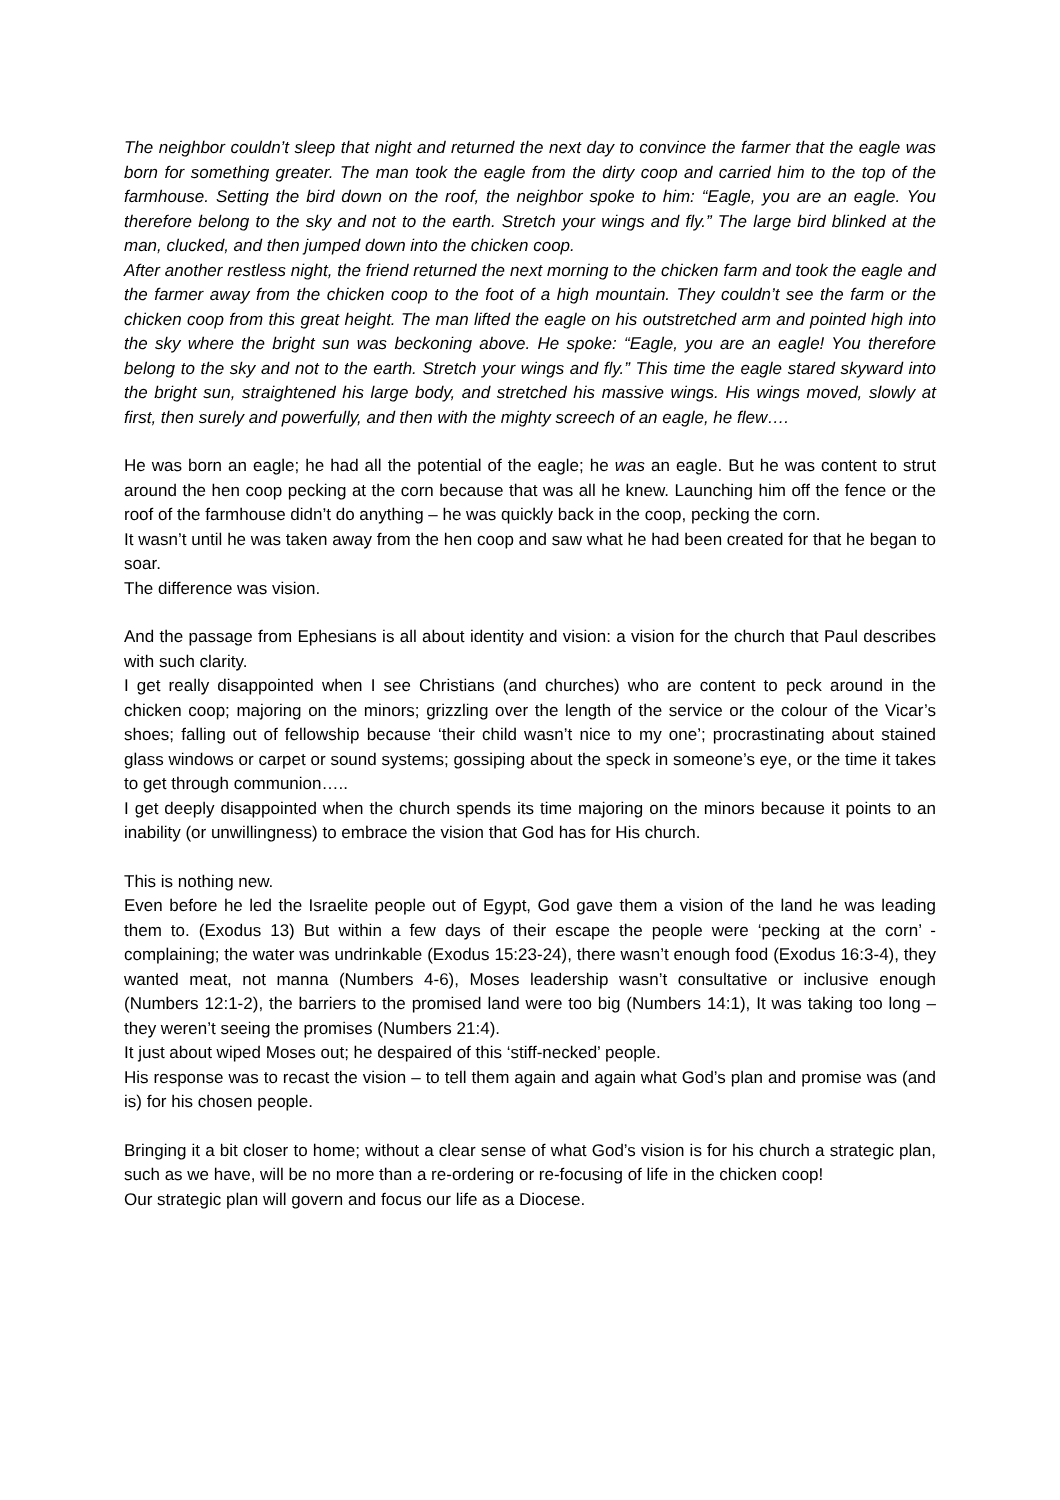The neighbor couldn’t sleep that night and returned the next day to convince the farmer that the eagle was born for something greater. The man took the eagle from the dirty coop and carried him to the top of the farmhouse. Setting the bird down on the roof, the neighbor spoke to him: “Eagle, you are an eagle. You therefore belong to the sky and not to the earth. Stretch your wings and fly.” The large bird blinked at the man, clucked, and then jumped down into the chicken coop.
After another restless night, the friend returned the next morning to the chicken farm and took the eagle and the farmer away from the chicken coop to the foot of a high mountain. They couldn’t see the farm or the chicken coop from this great height. The man lifted the eagle on his outstretched arm and pointed high into the sky where the bright sun was beckoning above. He spoke: “Eagle, you are an eagle! You therefore belong to the sky and not to the earth. Stretch your wings and fly.” This time the eagle stared skyward into the bright sun, straightened his large body, and stretched his massive wings. His wings moved, slowly at first, then surely and powerfully, and then with the mighty screech of an eagle, he flew….
He was born an eagle; he had all the potential of the eagle; he was an eagle. But he was content to strut around the hen coop pecking at the corn because that was all he knew. Launching him off the fence or the roof of the farmhouse didn’t do anything – he was quickly back in the coop, pecking the corn.
It wasn’t until he was taken away from the hen coop and saw what he had been created for that he began to soar.
The difference was vision.
And the passage from Ephesians is all about identity and vision: a vision for the church that Paul describes with such clarity.
I get really disappointed when I see Christians (and churches) who are content to peck around in the chicken coop; majoring on the minors; grizzling over the length of the service or the colour of the Vicar’s shoes; falling out of fellowship because ‘their child wasn’t nice to my one’; procrastinating about stained glass windows or carpet or sound systems; gossiping about the speck in someone’s eye, or the time it takes to get through communion…..
I get deeply disappointed when the church spends its time majoring on the minors because it points to an inability (or unwillingness) to embrace the vision that God has for His church.
This is nothing new.
Even before he led the Israelite people out of Egypt, God gave them a vision of the land he was leading them to. (Exodus 13) But within a few days of their escape the people were ‘pecking at the corn’ - complaining; the water was undrinkable (Exodus 15:23-24), there wasn’t enough food (Exodus 16:3-4), they wanted meat, not manna (Numbers 4-6), Moses leadership wasn’t consultative or inclusive enough (Numbers 12:1-2), the barriers to the promised land were too big (Numbers 14:1), It was taking too long – they weren’t seeing the promises (Numbers 21:4).
It just about wiped Moses out; he despaired of this ‘stiff-necked’ people.
His response was to recast the vision – to tell them again and again what God’s plan and promise was (and is) for his chosen people.
Bringing it a bit closer to home; without a clear sense of what God’s vision is for his church a strategic plan, such as we have, will be no more than a re-ordering or re-focusing of life in the chicken coop!
Our strategic plan will govern and focus our life as a Diocese.